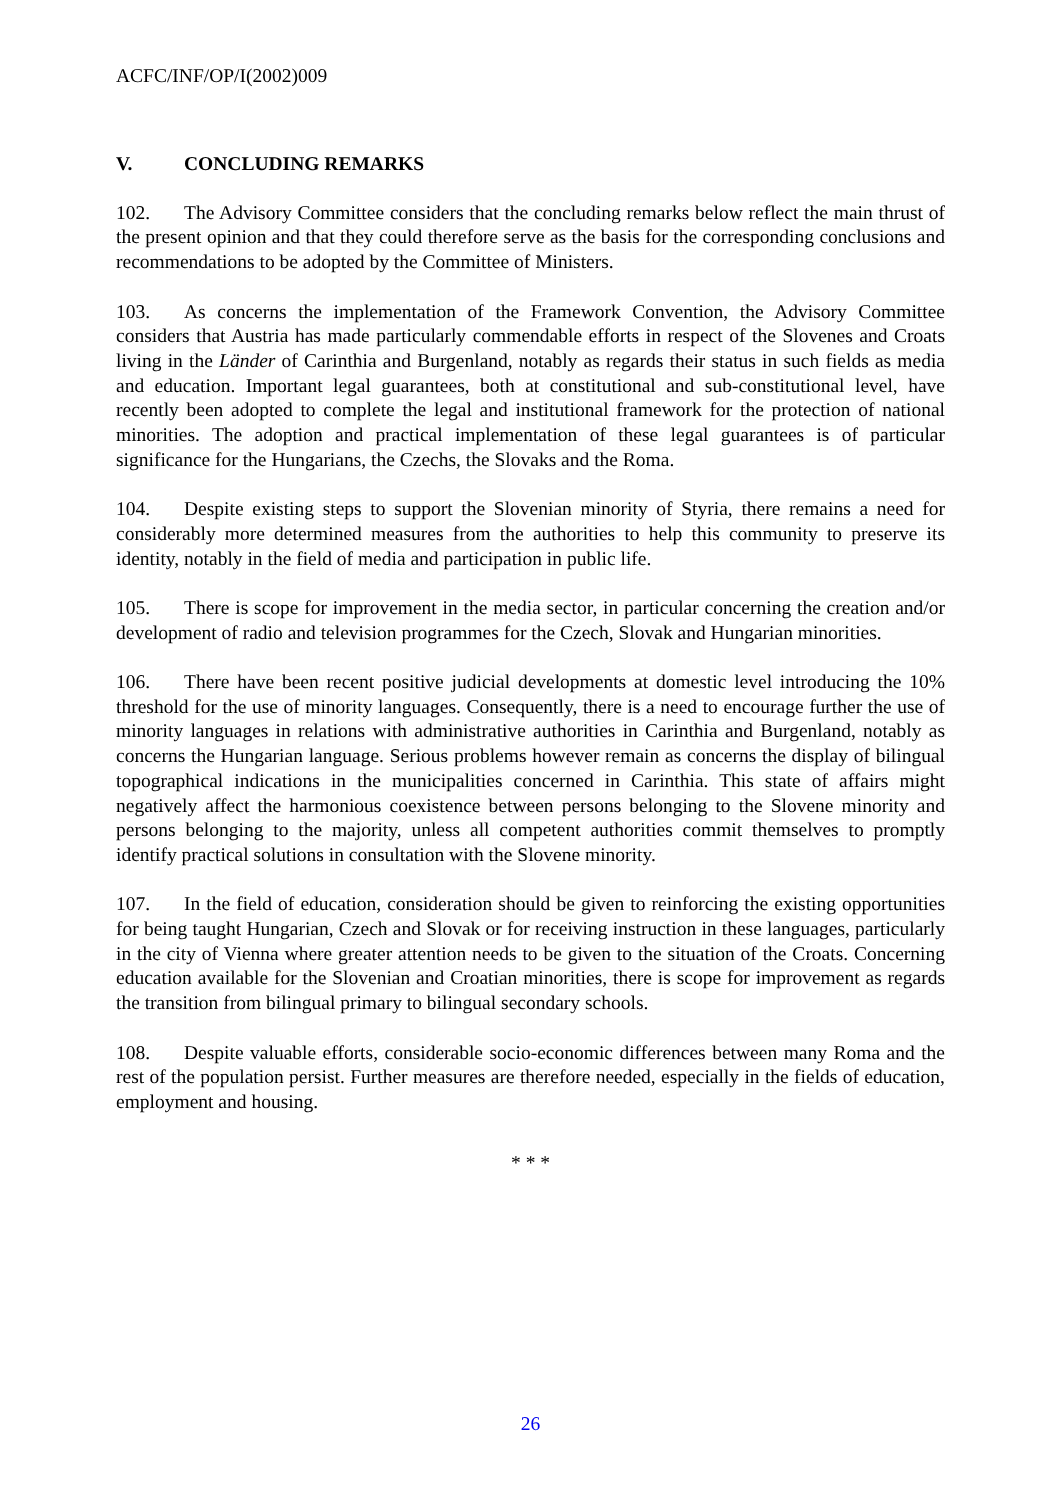ACFC/INF/OP/I(2002)009
V. CONCLUDING REMARKS
102. The Advisory Committee considers that the concluding remarks below reflect the main thrust of the present opinion and that they could therefore serve as the basis for the corresponding conclusions and recommendations to be adopted by the Committee of Ministers.
103. As concerns the implementation of the Framework Convention, the Advisory Committee considers that Austria has made particularly commendable efforts in respect of the Slovenes and Croats living in the Länder of Carinthia and Burgenland, notably as regards their status in such fields as media and education. Important legal guarantees, both at constitutional and sub-constitutional level, have recently been adopted to complete the legal and institutional framework for the protection of national minorities. The adoption and practical implementation of these legal guarantees is of particular significance for the Hungarians, the Czechs, the Slovaks and the Roma.
104. Despite existing steps to support the Slovenian minority of Styria, there remains a need for considerably more determined measures from the authorities to help this community to preserve its identity, notably in the field of media and participation in public life.
105. There is scope for improvement in the media sector, in particular concerning the creation and/or development of radio and television programmes for the Czech, Slovak and Hungarian minorities.
106. There have been recent positive judicial developments at domestic level introducing the 10% threshold for the use of minority languages. Consequently, there is a need to encourage further the use of minority languages in relations with administrative authorities in Carinthia and Burgenland, notably as concerns the Hungarian language. Serious problems however remain as concerns the display of bilingual topographical indications in the municipalities concerned in Carinthia. This state of affairs might negatively affect the harmonious coexistence between persons belonging to the Slovene minority and persons belonging to the majority, unless all competent authorities commit themselves to promptly identify practical solutions in consultation with the Slovene minority.
107. In the field of education, consideration should be given to reinforcing the existing opportunities for being taught Hungarian, Czech and Slovak or for receiving instruction in these languages, particularly in the city of Vienna where greater attention needs to be given to the situation of the Croats. Concerning education available for the Slovenian and Croatian minorities, there is scope for improvement as regards the transition from bilingual primary to bilingual secondary schools.
108. Despite valuable efforts, considerable socio-economic differences between many Roma and the rest of the population persist. Further measures are therefore needed, especially in the fields of education, employment and housing.
* * *
26